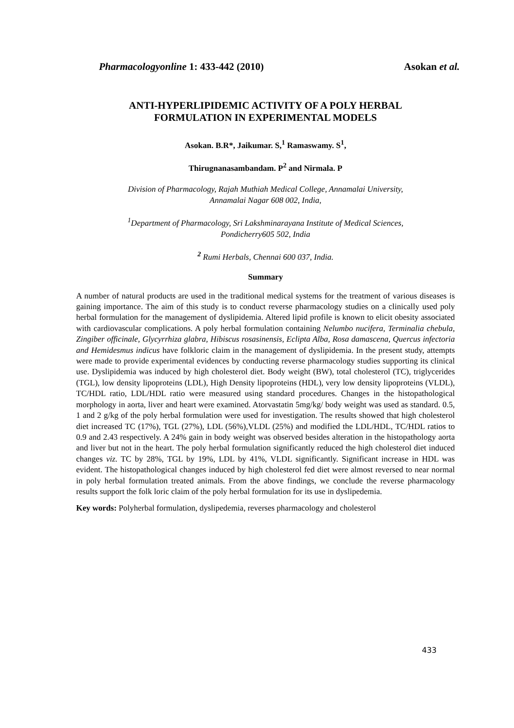Pharmacologyonline 1: 433-442 (2010) Asokan et al.
ANTI-HYPERLIPIDEMIC ACTIVITY OF A POLY HERBAL
FORMULATION IN EXPERIMENTAL MODELS
Asokan. B.R*, Jaikumar. S,<sup>1</sup> Ramaswamy. S<sup>1</sup>,
Thirugnanasambandam. P<sup>2</sup> and Nirmala. P
Division of Pharmacology, Rajah Muthiah Medical College, Annamalai University,
Annamalai Nagar 608 002, India,
<sup>1</sup> Department of Pharmacology, Sri Lakshminarayana Institute of Medical Sciences,
Pondicherry605 502, India
<sup>2</sup> Rumi Herbals, Chennai 600 037, India.
Summary
A number of natural products are used in the traditional medical systems for the treatment of various diseases is gaining importance. The aim of this study is to conduct reverse pharmacology studies on a clinically used poly herbal formulation for the management of dyslipidemia. Altered lipid profile is known to elicit obesity associated with cardiovascular complications. A poly herbal formulation containing Nelumbo nucifera, Terminalia chebula, Zingiber officinale, Glycyrrhiza glabra, Hibiscus rosasinensis, Eclipta Alba, Rosa damascena, Quercus infectoria and Hemidesmus indicus have folkloric claim in the management of dyslipidemia. In the present study, attempts were made to provide experimental evidences by conducting reverse pharmacology studies supporting its clinical use. Dyslipidemia was induced by high cholesterol diet. Body weight (BW), total cholesterol (TC), triglycerides (TGL), low density lipoproteins (LDL), High Density lipoproteins (HDL), very low density lipoproteins (VLDL), TC/HDL ratio, LDL/HDL ratio were measured using standard procedures. Changes in the histopathological morphology in aorta, liver and heart were examined. Atorvastatin 5mg/kg/ body weight was used as standard. 0.5, 1 and 2 g/kg of the poly herbal formulation were used for investigation. The results showed that high cholesterol diet increased TC (17%), TGL (27%), LDL (56%),VLDL (25%) and modified the LDL/HDL, TC/HDL ratios to 0.9 and 2.43 respectively. A 24% gain in body weight was observed besides alteration in the histopathology aorta and liver but not in the heart. The poly herbal formulation significantly reduced the high cholesterol diet induced changes viz. TC by 28%, TGL by 19%, LDL by 41%, VLDL significantly. Significant increase in HDL was evident. The histopathological changes induced by high cholesterol fed diet were almost reversed to near normal in poly herbal formulation treated animals. From the above findings, we conclude the reverse pharmacology results support the folk loric claim of the poly herbal formulation for its use in dyslipedemia.
Key words: Polyherbal formulation, dyslipedemia, reverses pharmacology and cholesterol
433